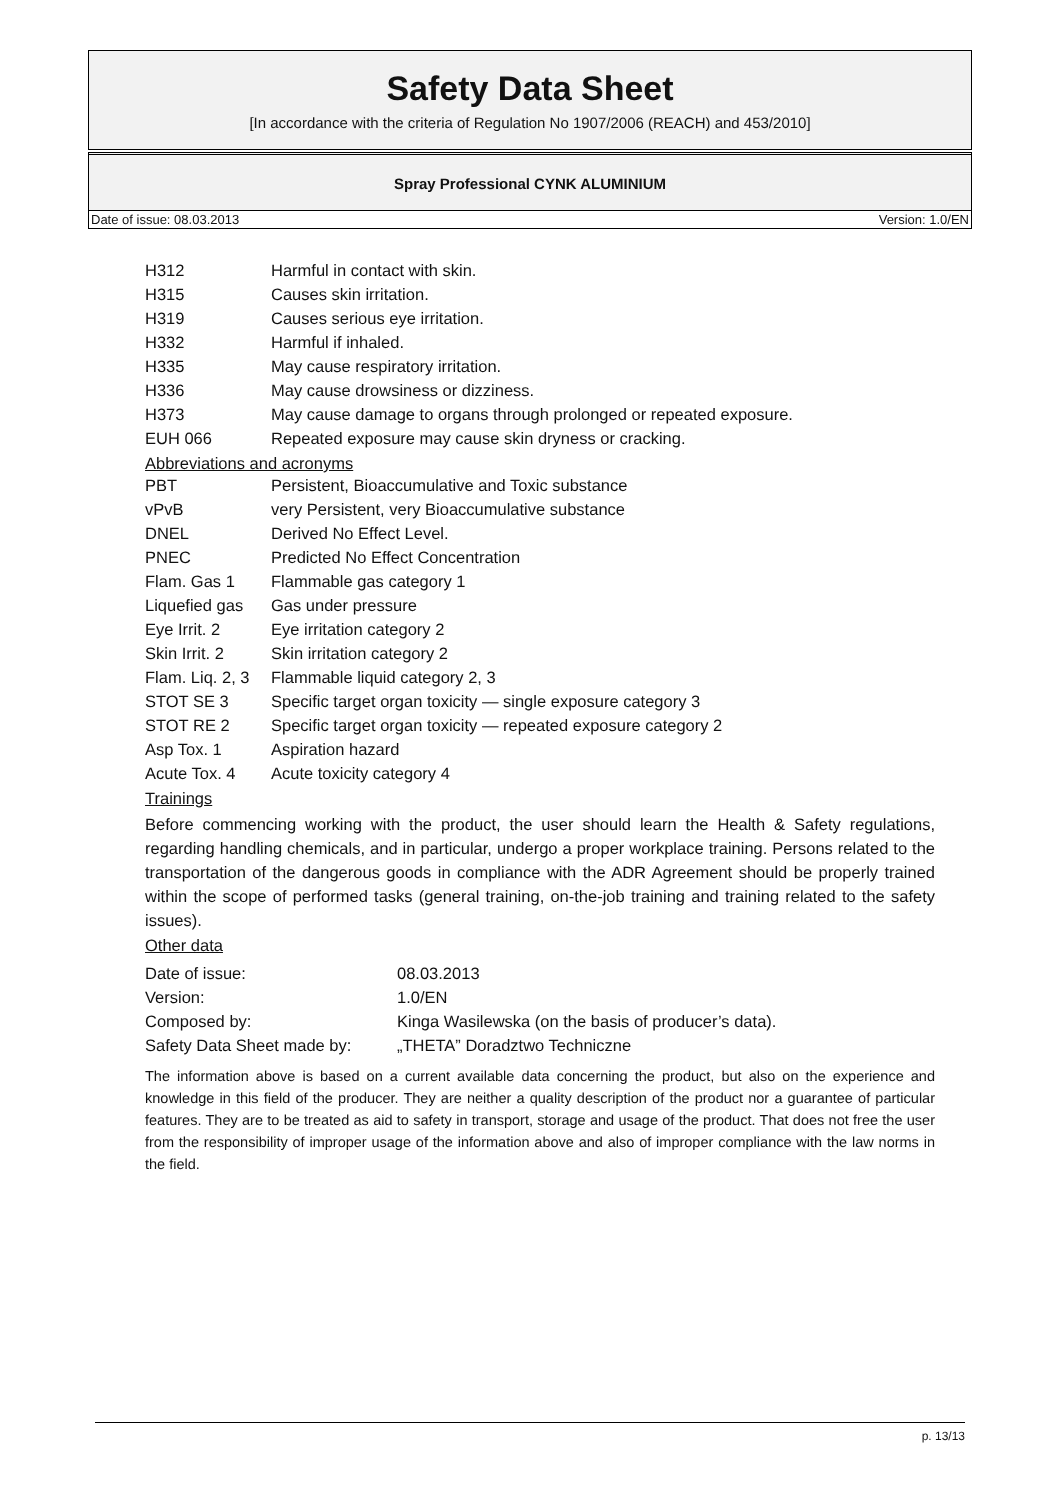Safety Data Sheet
[In accordance with the criteria of Regulation No 1907/2006 (REACH) and 453/2010]
Spray Professional CYNK ALUMINIUM
Date of issue: 08.03.2013 Version: 1.0/EN
| H312 | Harmful in contact with skin. |
| H315 | Causes skin irritation. |
| H319 | Causes serious eye irritation. |
| H332 | Harmful if inhaled. |
| H335 | May cause respiratory irritation. |
| H336 | May cause drowsiness or dizziness. |
| H373 | May cause damage to organs through prolonged or repeated exposure. |
| EUH 066 | Repeated exposure may cause skin dryness or cracking. |
Abbreviations and acronyms
| PBT | Persistent, Bioaccumulative and Toxic substance |
| vPvB | very Persistent, very Bioaccumulative substance |
| DNEL | Derived No Effect Level. |
| PNEC | Predicted No Effect Concentration |
| Flam. Gas 1 | Flammable gas category 1 |
| Liquefied gas | Gas under pressure |
| Eye Irrit. 2 | Eye irritation category 2 |
| Skin Irrit. 2 | Skin irritation category 2 |
| Flam. Liq. 2, 3 | Flammable liquid category 2, 3 |
| STOT SE 3 | Specific target organ toxicity — single exposure category 3 |
| STOT RE 2 | Specific target organ toxicity — repeated exposure category 2 |
| Asp Tox. 1 | Aspiration hazard |
| Acute Tox. 4 | Acute toxicity category 4 |
Trainings
Before commencing working with the product, the user should learn the Health & Safety regulations, regarding handling chemicals, and in particular, undergo a proper workplace training. Persons related to the transportation of the dangerous goods in compliance with the ADR Agreement should be properly trained within the scope of performed tasks (general training, on-the-job training and training related to the safety issues).
Other data
| Date of issue: | 08.03.2013 |
| Version: | 1.0/EN |
| Composed by: | Kinga Wasilewska (on the basis of producer’s data). |
| Safety Data Sheet made by: | „THETA” Doradztwo Techniczne |
The information above is based on a current available data concerning the product, but also on the experience and knowledge in this field of the producer. They are neither a quality description of the product nor a guarantee of particular features. They are to be treated as aid to safety in transport, storage and usage of the product. That does not free the user from the responsibility of improper usage of the information above and also of improper compliance with the law norms in the field.
p. 13/13